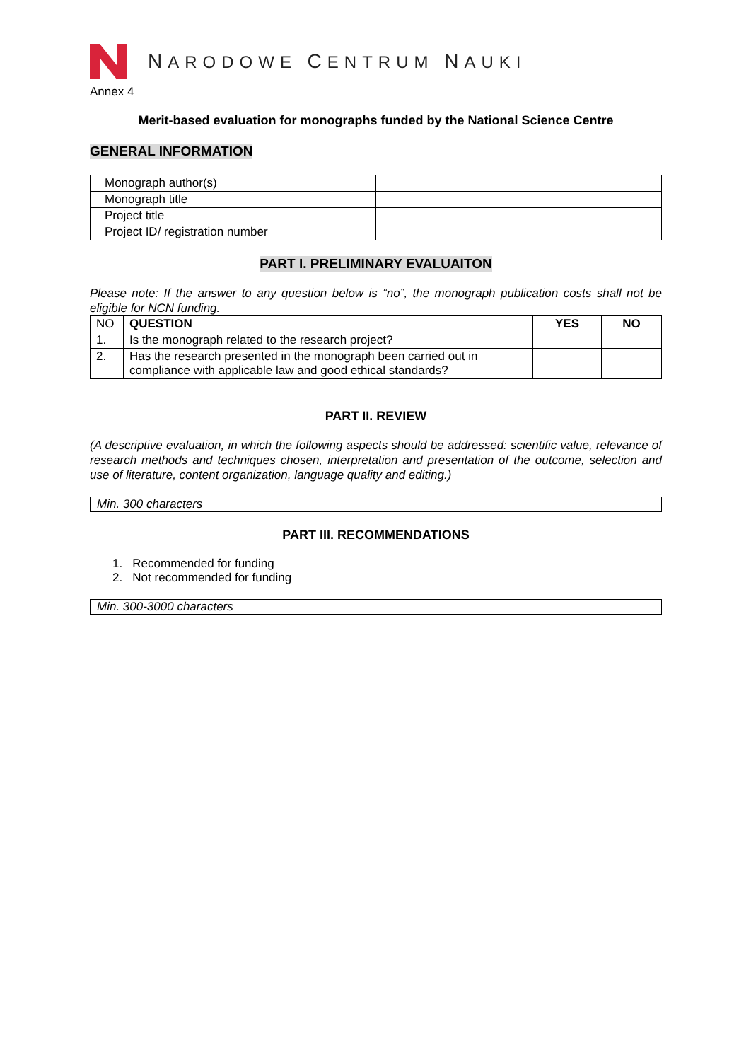NARODOWE CENTRUM NAUKI
Annex 4
Merit-based evaluation for monographs funded by the National Science Centre
GENERAL INFORMATION
| Monograph author(s) | |
| Monograph title | |
| Project title | |
| Project ID/ registration number | |
PART I. PRELIMINARY EVALUAITON
Please note: If the answer to any question below is “no”, the monograph publication costs shall not be eligible for NCN funding.
| NO | QUESTION | YES | NO |
| 1. | Is the monograph related to the research project? | | |
| 2. | Has the research presented in the monograph been carried out in compliance with applicable law and good ethical standards? | | |
PART II. REVIEW
(A descriptive evaluation, in which the following aspects should be addressed: scientific value, relevance of research methods and techniques chosen, interpretation and presentation of the outcome, selection and use of literature, content organization, language quality and editing.)
Min. 300 characters
PART III. RECOMMENDATIONS
1. Recommended for funding
2. Not recommended for funding
Min. 300-3000 characters